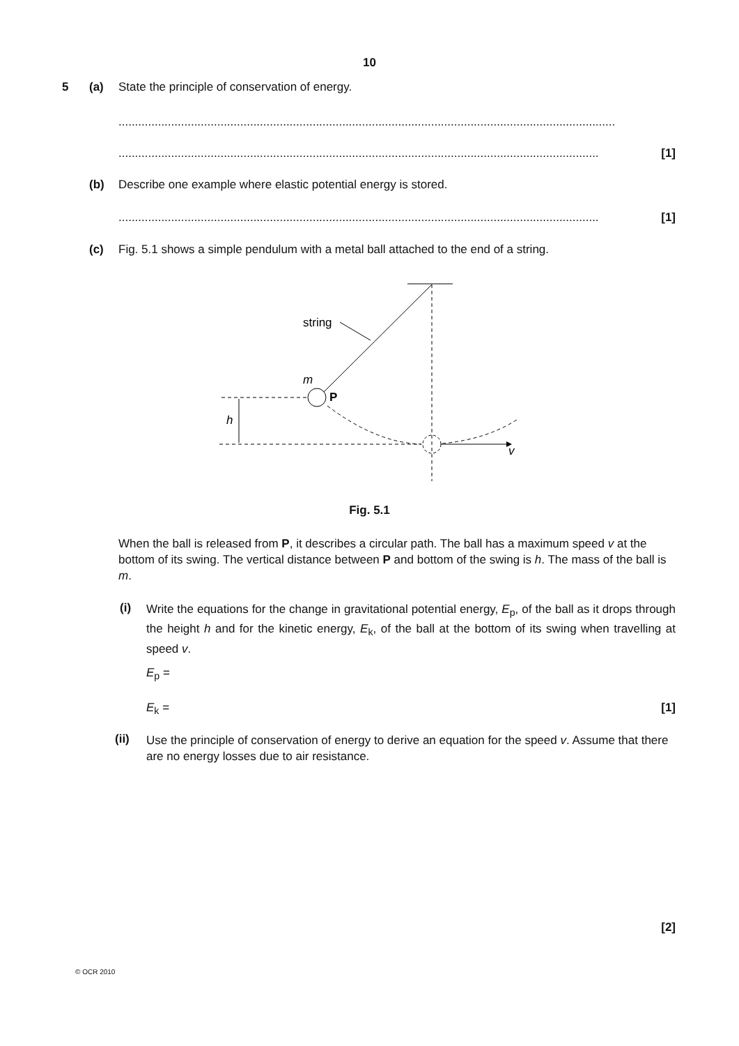10
5 (a) State the principle of conservation of energy.
.......................................................................................................................................................
.................................................................................................................................................. [1]
(b) Describe one example where elastic potential energy is stored.
.................................................................................................................................................. [1]
(c) Fig. 5.1 shows a simple pendulum with a metal ball attached to the end of a string.
string
m
P
h
v
Fig. 5.1
When the ball is released from P, it describes a circular path. The ball has a maximum speed v at the bottom of its swing. The vertical distance between P and bottom of the swing is h. The mass of the ball is m.
(i)
Write the equations for the change in gravitational potential energy, E<sub>p</sub>, of the ball as it drops through the height h and for the kinetic energy, E<sub>k</sub>, of the ball at the bottom of its swing when travelling at speed v.
E<sub>p</sub> =
E<sub>k</sub> = [1]
(ii)
Use the principle of conservation of energy to derive an equation for the speed v. Assume that there are no energy losses due to air resistance.
[2]
© OCR 2010